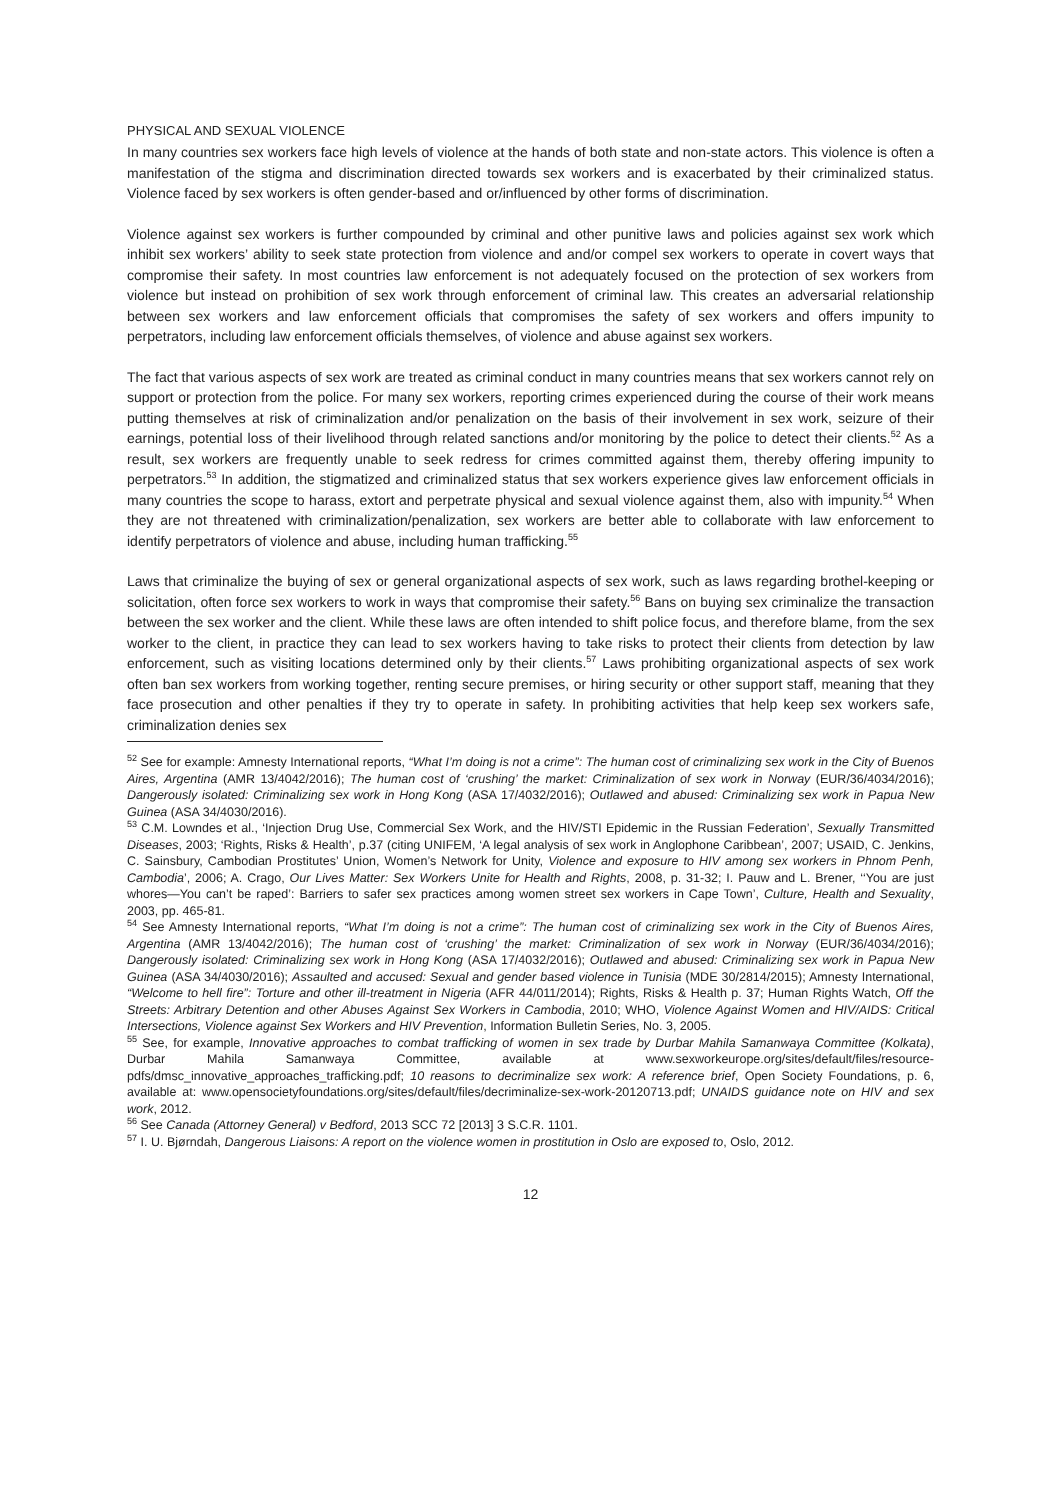PHYSICAL AND SEXUAL VIOLENCE
In many countries sex workers face high levels of violence at the hands of both state and non-state actors. This violence is often a manifestation of the stigma and discrimination directed towards sex workers and is exacerbated by their criminalized status. Violence faced by sex workers is often gender-based and or/influenced by other forms of discrimination.
Violence against sex workers is further compounded by criminal and other punitive laws and policies against sex work which inhibit sex workers’ ability to seek state protection from violence and and/or compel sex workers to operate in covert ways that compromise their safety. In most countries law enforcement is not adequately focused on the protection of sex workers from violence but instead on prohibition of sex work through enforcement of criminal law. This creates an adversarial relationship between sex workers and law enforcement officials that compromises the safety of sex workers and offers impunity to perpetrators, including law enforcement officials themselves, of violence and abuse against sex workers.
The fact that various aspects of sex work are treated as criminal conduct in many countries means that sex workers cannot rely on support or protection from the police. For many sex workers, reporting crimes experienced during the course of their work means putting themselves at risk of criminalization and/or penalization on the basis of their involvement in sex work, seizure of their earnings, potential loss of their livelihood through related sanctions and/or monitoring by the police to detect their clients.<sup>52</sup> As a result, sex workers are frequently unable to seek redress for crimes committed against them, thereby offering impunity to perpetrators.<sup>53</sup> In addition, the stigmatized and criminalized status that sex workers experience gives law enforcement officials in many countries the scope to harass, extort and perpetrate physical and sexual violence against them, also with impunity.<sup>54</sup> When they are not threatened with criminalization/penalization, sex workers are better able to collaborate with law enforcement to identify perpetrators of violence and abuse, including human trafficking.<sup>55</sup>
Laws that criminalize the buying of sex or general organizational aspects of sex work, such as laws regarding brothel-keeping or solicitation, often force sex workers to work in ways that compromise their safety.<sup>56</sup> Bans on buying sex criminalize the transaction between the sex worker and the client. While these laws are often intended to shift police focus, and therefore blame, from the sex worker to the client, in practice they can lead to sex workers having to take risks to protect their clients from detection by law enforcement, such as visiting locations determined only by their clients.<sup>57</sup> Laws prohibiting organizational aspects of sex work often ban sex workers from working together, renting secure premises, or hiring security or other support staff, meaning that they face prosecution and other penalties if they try to operate in safety. In prohibiting activities that help keep sex workers safe, criminalization denies sex
<sup>52</sup> See for example: Amnesty International reports, “What I’m doing is not a crime”: The human cost of criminalizing sex work in the City of Buenos Aires, Argentina (AMR 13/4042/2016); The human cost of ‘crushing’ the market: Criminalization of sex work in Norway (EUR/36/4034/2016); Dangerously isolated: Criminalizing sex work in Hong Kong (ASA 17/4032/2016); Outlawed and abused: Criminalizing sex work in Papua New Guinea (ASA 34/4030/2016).
<sup>53</sup> C.M. Lowndes et al., ‘Injection Drug Use, Commercial Sex Work, and the HIV/STI Epidemic in the Russian Federation’, Sexually Transmitted Diseases, 2003; ‘Rights, Risks & Health’, p.37 (citing UNIFEM, ‘A legal analysis of sex work in Anglophone Caribbean’, 2007; USAID, C. Jenkins, C. Sainsbury, Cambodian Prostitutes’ Union, Women’s Network for Unity, Violence and exposure to HIV among sex workers in Phnom Penh, Cambodia’, 2006; A. Crago, Our Lives Matter: Sex Workers Unite for Health and Rights, 2008, p. 31-32; I. Pauw and L. Brener, ‘‘You are just whores—You can’t be raped’: Barriers to safer sex practices among women street sex workers in Cape Town’, Culture, Health and Sexuality, 2003, pp. 465-81.
<sup>54</sup> See Amnesty International reports, “What I’m doing is not a crime”: The human cost of criminalizing sex work in the City of Buenos Aires, Argentina (AMR 13/4042/2016); The human cost of ‘crushing’ the market: Criminalization of sex work in Norway (EUR/36/4034/2016); Dangerously isolated: Criminalizing sex work in Hong Kong (ASA 17/4032/2016); Outlawed and abused: Criminalizing sex work in Papua New Guinea (ASA 34/4030/2016); Assaulted and accused: Sexual and gender based violence in Tunisia (MDE 30/2814/2015); Amnesty International, “Welcome to hell fire”: Torture and other ill-treatment in Nigeria (AFR 44/011/2014); Rights, Risks & Health p. 37; Human Rights Watch, Off the Streets: Arbitrary Detention and other Abuses Against Sex Workers in Cambodia, 2010; WHO, Violence Against Women and HIV/AIDS: Critical Intersections, Violence against Sex Workers and HIV Prevention, Information Bulletin Series, No. 3, 2005.
<sup>55</sup> See, for example, Innovative approaches to combat trafficking of women in sex trade by Durbar Mahila Samanwaya Committee (Kolkata), Durbar Mahila Samanwaya Committee, available at www.sexworkeurope.org/sites/default/files/resource-pdfs/dmsc_innovative_approaches_trafficking.pdf; 10 reasons to decriminalize sex work: A reference brief, Open Society Foundations, p. 6, available at: www.opensocietyfoundations.org/sites/default/files/decriminalize-sex-work-20120713.pdf; UNAIDS guidance note on HIV and sex work, 2012.
<sup>56</sup> See Canada (Attorney General) v Bedford, 2013 SCC 72 [2013] 3 S.C.R. 1101.
<sup>57</sup> I. U. Bjørndah, Dangerous Liaisons: A report on the violence women in prostitution in Oslo are exposed to, Oslo, 2012.
12